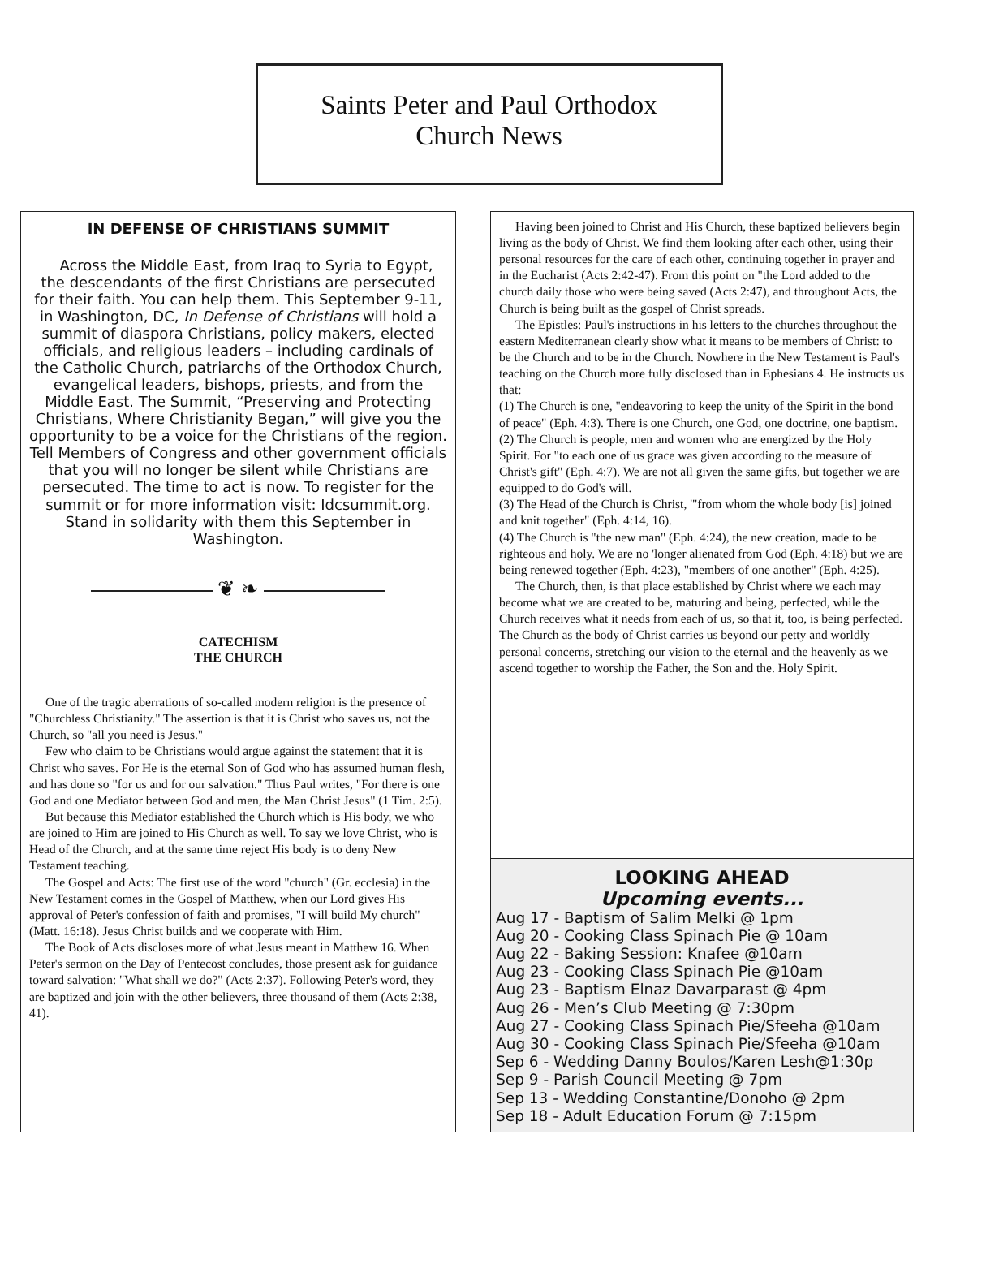Saints Peter and Paul Orthodox
Church News
IN DEFENSE OF CHRISTIANS SUMMIT
Across the Middle East, from Iraq to Syria to Egypt, the descendants of the first Christians are persecuted for their faith. You can help them. This September 9-11, in Washington, DC, In Defense of Christians will hold a summit of diaspora Christians, policy makers, elected officials, and religious leaders – including cardinals of the Catholic Church, patriarchs of the Orthodox Church, evangelical leaders, bishops, priests, and from the Middle East. The Summit, “Preserving and Protecting Christians, Where Christianity Began,” will give you the opportunity to be a voice for the Christians of the region. Tell Members of Congress and other government officials that you will no longer be silent while Christians are persecuted. The time to act is now. To register for the summit or for more information visit: Idcsummit.org. Stand in solidarity with them this September in Washington.
❦ ❧
CATECHISM
THE CHURCH
One of the tragic aberrations of so-called modern religion is the presence of "Churchless Christianity." The assertion is that it is Christ who saves us, not the Church, so "all you need is Jesus."
Few who claim to be Christians would argue against the statement that it is Christ who saves. For He is the eternal Son of God who has assumed human flesh, and has done so "for us and for our salvation." Thus Paul writes, "For there is one God and one Mediator between God and men, the Man Christ Jesus" (1 Tim. 2:5).
But because this Mediator established the Church which is His body, we who are joined to Him are joined to His Church as well. To say we love Christ, who is Head of the Church, and at the same time reject His body is to deny New Testament teaching.
The Gospel and Acts: The first use of the word "church" (Gr. ecclesia) in the New Testament comes in the Gospel of Matthew, when our Lord gives His approval of Peter's confession of faith and promises, "I will build My church" (Matt. 16:18). Jesus Christ builds and we cooperate with Him.
The Book of Acts discloses more of what Jesus meant in Matthew 16. When Peter's sermon on the Day of Pentecost concludes, those present ask for guidance toward salvation: "What shall we do?" (Acts 2:37). Following Peter's word, they are baptized and join with the other believers, three thousand of them (Acts 2:38, 41).
Having been joined to Christ and His Church, these baptized believers begin living as the body of Christ. We find them looking after each other, using their personal resources for the care of each other, continuing together in prayer and in the Eucharist (Acts 2:42-47). From this point on "the Lord added to the church daily those who were being saved (Acts 2:47), and throughout Acts, the Church is being built as the gospel of Christ spreads.
The Epistles: Paul's instructions in his letters to the churches throughout the eastern Mediterranean clearly show what it means to be members of Christ: to be the Church and to be in the Church. Nowhere in the New Testament is Paul's teaching on the Church more fully disclosed than in Ephesians 4. He instructs us that:
(1) The Church is one, "endeavoring to keep the unity of the Spirit in the bond of peace" (Eph. 4:3). There is one Church, one God, one doctrine, one baptism.
(2) The Church is people, men and women who are energized by the Holy Spirit. For "to each one of us grace was given according to the measure of Christ's gift" (Eph. 4:7). We are not all given the same gifts, but together we are equipped to do God's will.
(3) The Head of the Church is Christ, '"from whom the whole body [is] joined and knit together" (Eph. 4:14, 16).
(4) The Church is "the new man" (Eph. 4:24), the new creation, made to be righteous and holy. We are no 'longer alienated from God (Eph. 4:18) but we are being renewed together (Eph. 4:23), "members of one another" (Eph. 4:25).
The Church, then, is that place established by Christ where we each may become what we are created to be, maturing and being, perfected, while the Church receives what it needs from each of us, so that it, too, is being perfected. The Church as the body of Christ carries us beyond our petty and worldly personal concerns, stretching our vision to the eternal and the heavenly as we ascend together to worship the Father, the Son and the. Holy Spirit.
LOOKING AHEAD
Upcoming events...
Aug 17 - Baptism of Salim Melki @ 1pm
Aug 20 - Cooking Class Spinach Pie @ 10am
Aug 22 - Baking Session: Knafee @10am
Aug 23 - Cooking Class Spinach Pie @10am
Aug 23 - Baptism Elnaz Davarparast @ 4pm
Aug 26 - Men’s Club Meeting @ 7:30pm
Aug 27 - Cooking Class Spinach Pie/Sfeeha @10am
Aug 30 - Cooking Class Spinach Pie/Sfeeha @10am
Sep 6 - Wedding Danny Boulos/Karen Lesh@1:30p
Sep 9 - Parish Council Meeting @ 7pm
Sep 13 - Wedding Constantine/Donoho @ 2pm
Sep 18 - Adult Education Forum @ 7:15pm